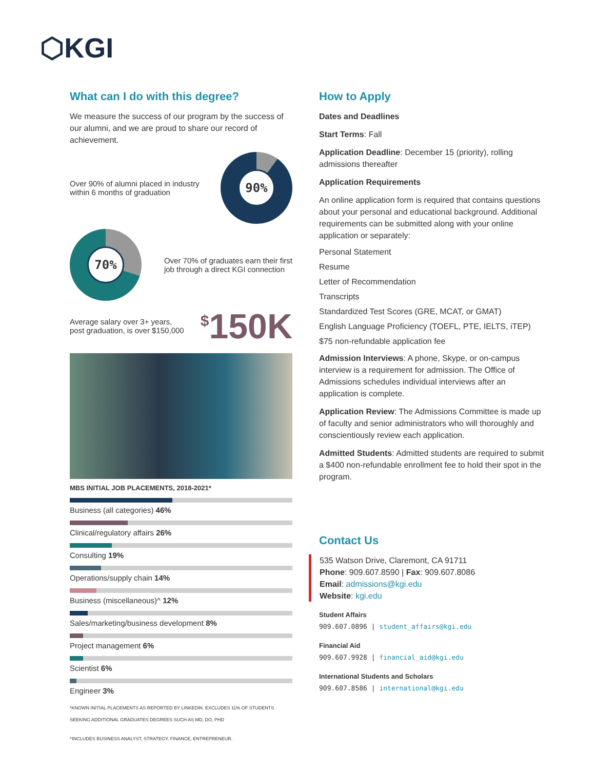⬡KGI
What can I do with this degree?
We measure the success of our program by the success of our alumni, and we are proud to share our record of achievement.
Over 90% of alumni placed in industry
within 6 months of graduation
90%
70%
Over 70% of graduates earn their first
job through a direct KGI connection
Average salary over 3+ years,
post graduation, is over $150,000
<sup>$</sup>150K
MBS INITIAL JOB PLACEMENTS, 2018-2021*
Business (all categories) 46%
Clinical/regulatory affairs 26%
Consulting 19%
Operations/supply chain 14%
Business (miscellaneous)^ 12%
Sales/marketing/business development 8%
Project management 6%
Scientist 6%
Engineer 3%
*KNOWN INITIAL PLACEMENTS AS REPORTED BY LINKEDIN. EXCLUDES 11% OF STUDENTS SEEKING ADDITIONAL GRADUATES DEGREES SUCH AS MD, DO, PHD
^INCLUDES BUSINESS ANALYST, STRATEGY, FINANCE, ENTREPRENEUR.
How to Apply
Dates and Deadlines
Start Terms: Fall
Application Deadline: December 15 (priority), rolling admissions thereafter
Application Requirements
An online application form is required that contains questions about your personal and educational background. Additional requirements can be submitted along with your online application or separately:
Personal Statement
Resume
Letter of Recommendation
Transcripts
Standardized Test Scores (GRE, MCAT, or GMAT)
English Language Proficiency (TOEFL, PTE, IELTS, iTEP)
$75 non-refundable application fee
Admission Interviews: A phone, Skype, or on-campus interview is a requirement for admission. The Office of Admissions schedules individual interviews after an application is complete.
Application Review: The Admissions Committee is made up of faculty and senior administrators who will thoroughly and conscientiously review each application.
Admitted Students: Admitted students are required to submit a $400 non-refundable enrollment fee to hold their spot in the program.
Contact Us
535 Watson Drive, Claremont, CA 91711
Phone: 909.607.8590 | Fax: 909.607.8086
Email: admissions@kgi.edu
Website: kgi.edu
Student Affairs
909.607.0896 | student_affairs@kgi.edu
Financial Aid
909.607.9928 | financial_aid@kgi.edu
International Students and Scholars
909.607.8586 | international@kgi.edu